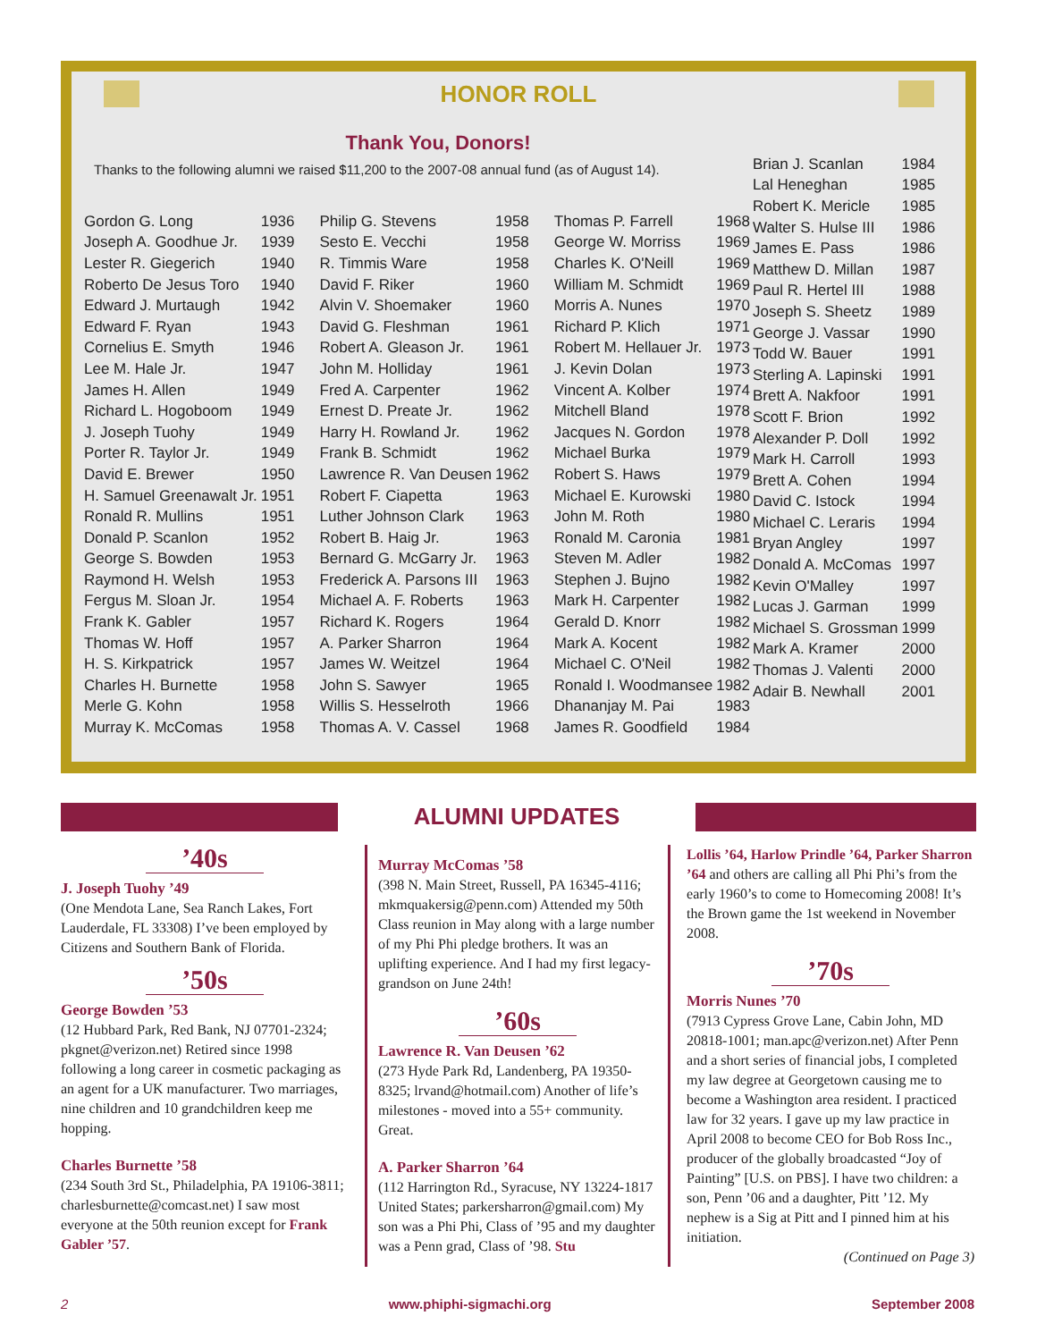HONOR ROLL
Thank You, Donors!
Thanks to the following alumni we raised $11,200 to the 2007-08 annual fund (as of August 14).
| Gordon G. Long | 1936 |
| Joseph A. Goodhue Jr. | 1939 |
| Lester R. Giegerich | 1940 |
| Roberto De Jesus Toro | 1940 |
| Edward J. Murtaugh | 1942 |
| Edward F. Ryan | 1943 |
| Cornelius E. Smyth | 1946 |
| Lee M. Hale Jr. | 1947 |
| James H. Allen | 1949 |
| Richard L. Hogoboom | 1949 |
| J. Joseph Tuohy | 1949 |
| Porter R. Taylor Jr. | 1949 |
| David E. Brewer | 1950 |
| H. Samuel Greenawalt Jr. | 1951 |
| Ronald R. Mullins | 1951 |
| Donald P. Scanlon | 1952 |
| George S. Bowden | 1953 |
| Raymond H. Welsh | 1953 |
| Fergus M. Sloan Jr. | 1954 |
| Frank K. Gabler | 1957 |
| Thomas W. Hoff | 1957 |
| H. S. Kirkpatrick | 1957 |
| Charles H. Burnette | 1958 |
| Merle G. Kohn | 1958 |
| Murray K. McComas | 1958 |
| Philip G. Stevens | 1958 |
| Sesto E. Vecchi | 1958 |
| R. Timmis Ware | 1958 |
| David F. Riker | 1960 |
| Alvin V. Shoemaker | 1960 |
| David G. Fleshman | 1961 |
| Robert A. Gleason Jr. | 1961 |
| John M. Holliday | 1961 |
| Fred A. Carpenter | 1962 |
| Ernest D. Preate Jr. | 1962 |
| Harry H. Rowland Jr. | 1962 |
| Frank B. Schmidt | 1962 |
| Lawrence R. Van Deusen | 1962 |
| Robert F. Ciapetta | 1963 |
| Luther Johnson Clark | 1963 |
| Robert B. Haig Jr. | 1963 |
| Bernard G. McGarry Jr. | 1963 |
| Frederick A. Parsons III | 1963 |
| Michael A. F. Roberts | 1963 |
| Richard K. Rogers | 1964 |
| A. Parker Sharron | 1964 |
| James W. Weitzel | 1964 |
| John S. Sawyer | 1965 |
| Willis S. Hesselroth | 1966 |
| Thomas A. V. Cassel | 1968 |
| Thomas P. Farrell | 1968 |
| George W. Morriss | 1969 |
| Charles K. O'Neill | 1969 |
| William M. Schmidt | 1969 |
| Morris A. Nunes | 1970 |
| Richard P. Klich | 1971 |
| Robert M. Hellauer Jr. | 1973 |
| J. Kevin Dolan | 1973 |
| Vincent A. Kolber | 1974 |
| Mitchell Bland | 1978 |
| Jacques N. Gordon | 1978 |
| Michael Burka | 1979 |
| Robert S. Haws | 1979 |
| Michael E. Kurowski | 1980 |
| John M. Roth | 1980 |
| Ronald M. Caronia | 1981 |
| Steven M. Adler | 1982 |
| Stephen J. Bujno | 1982 |
| Mark H. Carpenter | 1982 |
| Gerald D. Knorr | 1982 |
| Mark A. Kocent | 1982 |
| Michael C. O'Neil | 1982 |
| Ronald I. Woodmansee | 1982 |
| Dhananjay M. Pai | 1983 |
| James R. Goodfield | 1984 |
| Brian J. Scanlan | 1984 |
| Lal Heneghan | 1985 |
| Robert K. Mericle | 1985 |
| Walter S. Hulse III | 1986 |
| James E. Pass | 1986 |
| Matthew D. Millan | 1987 |
| Paul R. Hertel III | 1988 |
| Joseph S. Sheetz | 1989 |
| George J. Vassar | 1990 |
| Todd W. Bauer | 1991 |
| Sterling A. Lapinski | 1991 |
| Brett A. Nakfoor | 1991 |
| Scott F. Brion | 1992 |
| Alexander P. Doll | 1992 |
| Mark H. Carroll | 1993 |
| Brett A. Cohen | 1994 |
| David C. Istock | 1994 |
| Michael C. Leraris | 1994 |
| Bryan Angley | 1997 |
| Donald A. McComas | 1997 |
| Kevin O'Malley | 1997 |
| Lucas J. Garman | 1999 |
| Michael S. Grossman | 1999 |
| Mark A. Kramer | 2000 |
| Thomas J. Valenti | 2000 |
| Adair B. Newhall | 2001 |
ALUMNI UPDATES
’40s
J. Joseph Tuohy ’49
(One Mendota Lane, Sea Ranch Lakes, Fort Lauderdale, FL 33308) I’ve been employed by Citizens and Southern Bank of Florida.
’50s
George Bowden ’53
(12 Hubbard Park, Red Bank, NJ 07701-2324; pkgnet@verizon.net) Retired since 1998 following a long career in cosmetic packaging as an agent for a UK manufacturer. Two marriages, nine children and 10 grandchildren keep me hopping.
Charles Burnette ’58
(234 South 3rd St., Philadelphia, PA 19106-3811; charlesburnette@comcast.net) I saw most everyone at the 50th reunion except for Frank Gabler ’57.
Murray McComas ’58
(398 N. Main Street, Russell, PA 16345-4116; mkmquakersig@penn.com) Attended my 50th Class reunion in May along with a large number of my Phi Phi pledge brothers. It was an uplifting experience. And I had my first legacy-grandson on June 24th!
’60s
Lawrence R. Van Deusen ’62
(273 Hyde Park Rd, Landenberg, PA 19350-8325; lrvand@hotmail.com) Another of life’s milestones - moved into a 55+ community. Great.
A. Parker Sharron ’64
(112 Harrington Rd., Syracuse, NY 13224-1817 United States; parkersharron@gmail.com) My son was a Phi Phi, Class of ’95 and my daughter was a Penn grad, Class of ’98. Stu
Lollis ’64, Harlow Prindle ’64, Parker Sharron ’64 and others are calling all Phi Phi’s from the early 1960’s to come to Homecoming 2008! It’s the Brown game the 1st weekend in November 2008.
’70s
Morris Nunes ’70
(7913 Cypress Grove Lane, Cabin John, MD 20818-1001; man.apc@verizon.net) After Penn and a short series of financial jobs, I completed my law degree at Georgetown causing me to become a Washington area resident. I practiced law for 32 years. I gave up my law practice in April 2008 to become CEO for Bob Ross Inc., producer of the globally broadcasted “Joy of Painting” [U.S. on PBS]. I have two children: a son, Penn ’06 and a daughter, Pitt ’12. My nephew is a Sig at Pitt and I pinned him at his initiation.
(Continued on Page 3)
2 www.phiphi-sigmachi.org September 2008